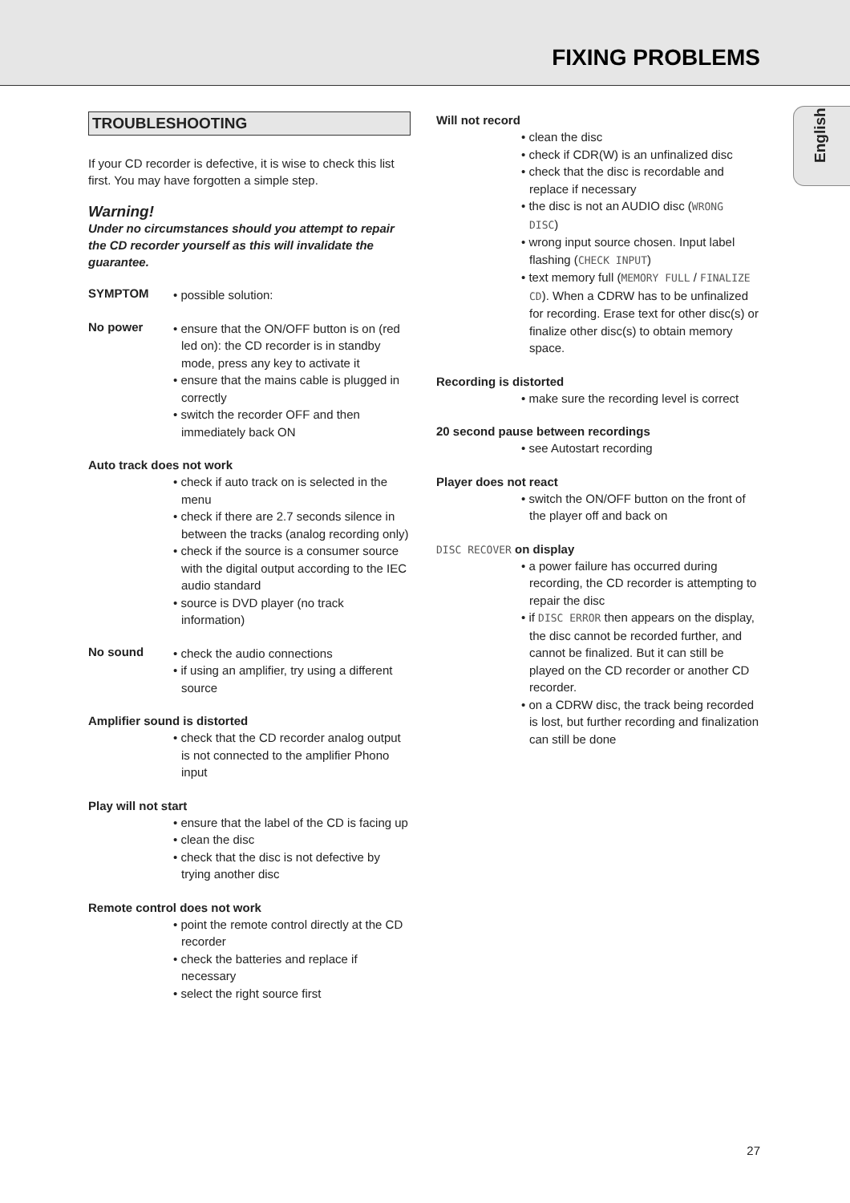FIXING PROBLEMS
English
TROUBLESHOOTING
If your CD recorder is defective, it is wise to check this list first. You may have forgotten a simple step.
Warning!
Under no circumstances should you attempt to repair the CD recorder yourself as this will invalidate the guarantee.
SYMPTOM
• possible solution:
No power
• ensure that the ON/OFF button is on (red led on): the CD recorder is in standby mode, press any key to activate it
• ensure that the mains cable is plugged in correctly
• switch the recorder OFF and then immediately back ON
Auto track does not work
• check if auto track on is selected in the menu
• check if there are 2.7 seconds silence in between the tracks (analog recording only)
• check if the source is a consumer source with the digital output according to the IEC audio standard
• source is DVD player (no track information)
No sound
• check the audio connections
• if using an amplifier, try using a different source
Amplifier sound is distorted
• check that the CD recorder analog output is not connected to the amplifier Phono input
Play will not start
• ensure that the label of the CD is facing up
• clean the disc
• check that the disc is not defective by trying another disc
Remote control does not work
• point the remote control directly at the CD recorder
• check the batteries and replace if necessary
• select the right source first
Will not record
• clean the disc
• check if CDR(W) is an unfinalized disc
• check that the disc is recordable and replace if necessary
• the disc is not an AUDIO disc (WRONG DISC)
• wrong input source chosen. Input label flashing (CHECK INPUT)
• text memory full (MEMORY FULL / FINALIZE CD). When a CDRW has to be unfinalized for recording. Erase text for other disc(s) or finalize other disc(s) to obtain memory space.
Recording is distorted
• make sure the recording level is correct
20 second pause between recordings
• see Autostart recording
Player does not react
• switch the ON/OFF button on the front of the player off and back on
DISC RECOVER on display
• a power failure has occurred during recording, the CD recorder is attempting to repair the disc
• if DISC ERROR then appears on the display, the disc cannot be recorded further, and cannot be finalized. But it can still be played on the CD recorder or another CD recorder.
• on a CDRW disc, the track being recorded is lost, but further recording and finalization can still be done
27